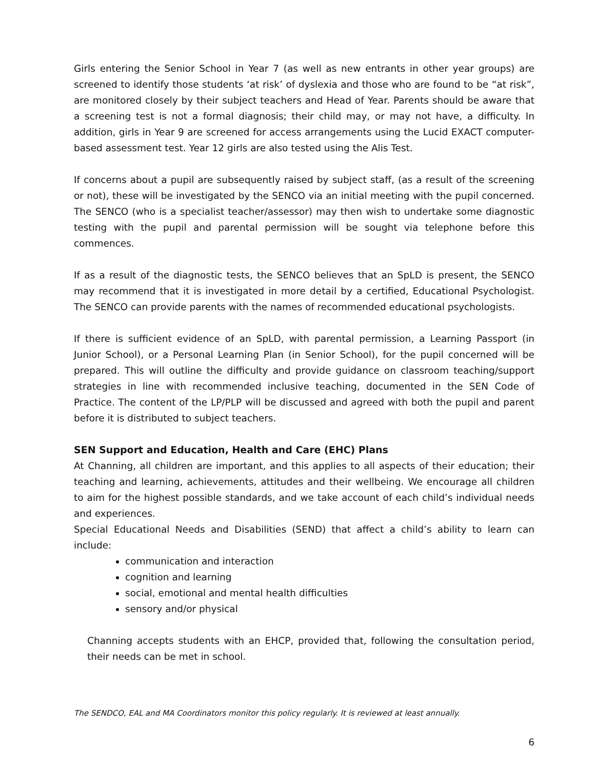Girls entering the Senior School in Year 7 (as well as new entrants in other year groups) are screened to identify those students ‘at risk’ of dyslexia and those who are found to be “at risk”, are monitored closely by their subject teachers and Head of Year. Parents should be aware that a screening test is not a formal diagnosis; their child may, or may not have, a difficulty. In addition, girls in Year 9 are screened for access arrangements using the Lucid EXACT computer-based assessment test. Year 12 girls are also tested using the Alis Test.
If concerns about a pupil are subsequently raised by subject staff, (as a result of the screening or not), these will be investigated by the SENCO via an initial meeting with the pupil concerned. The SENCO (who is a specialist teacher/assessor) may then wish to undertake some diagnostic testing with the pupil and parental permission will be sought via telephone before this commences.
If as a result of the diagnostic tests, the SENCO believes that an SpLD is present, the SENCO may recommend that it is investigated in more detail by a certified, Educational Psychologist. The SENCO can provide parents with the names of recommended educational psychologists.
If there is sufficient evidence of an SpLD, with parental permission, a Learning Passport (in Junior School), or a Personal Learning Plan (in Senior School), for the pupil concerned will be prepared. This will outline the difficulty and provide guidance on classroom teaching/support strategies in line with recommended inclusive teaching, documented in the SEN Code of Practice. The content of the LP/PLP will be discussed and agreed with both the pupil and parent before it is distributed to subject teachers.
SEN Support and Education, Health and Care (EHC) Plans
At Channing, all children are important, and this applies to all aspects of their education; their teaching and learning, achievements, attitudes and their wellbeing. We encourage all children to aim for the highest possible standards, and we take account of each child’s individual needs and experiences.
Special Educational Needs and Disabilities (SEND) that affect a child’s ability to learn can include:
communication and interaction
cognition and learning
social, emotional and mental health difficulties
sensory and/or physical
Channing accepts students with an EHCP, provided that, following the consultation period, their needs can be met in school.
The SENDCO, EAL and MA Coordinators monitor this policy regularly. It is reviewed at least annually.
6